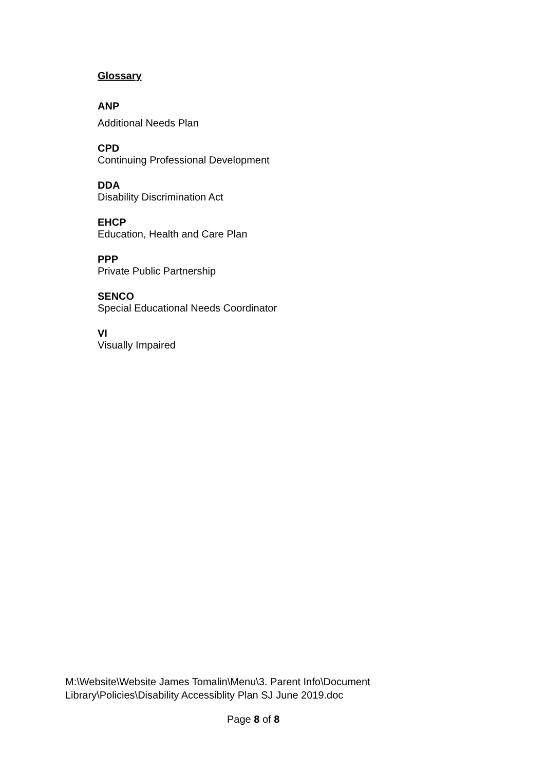Glossary
ANP
Additional Needs Plan
CPD
Continuing Professional Development
DDA
Disability Discrimination Act
EHCP
Education, Health and Care Plan
PPP
Private Public Partnership
SENCO
Special Educational Needs Coordinator
VI
Visually Impaired
M:\Website\Website James Tomalin\Menu\3. Parent Info\Document
Library\Policies\Disability Accessiblity Plan SJ June 2019.doc
Page 8 of 8